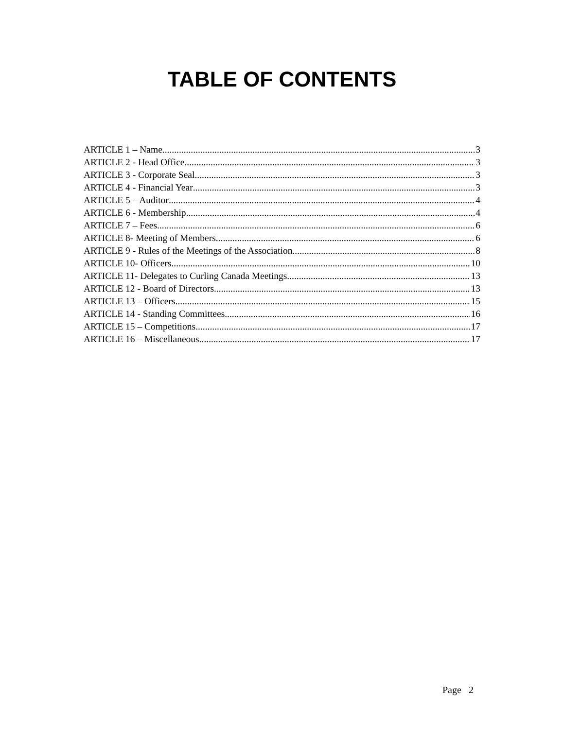TABLE OF CONTENTS
ARTICLE 1 – Name 3
ARTICLE 2 - Head Office 3
ARTICLE 3 - Corporate Seal 3
ARTICLE 4 - Financial Year 3
ARTICLE 5 – Auditor 4
ARTICLE 6 - Membership 4
ARTICLE 7 – Fees 6
ARTICLE 8- Meeting of Members 6
ARTICLE 9 - Rules of the Meetings of the Association 8
ARTICLE 10- Officers 10
ARTICLE 11- Delegates to Curling Canada Meetings 13
ARTICLE 12 - Board of Directors 13
ARTICLE 13 – Officers 15
ARTICLE 14 - Standing Committees 16
ARTICLE 15 – Competitions 17
ARTICLE 16 – Miscellaneous 17
Page 2